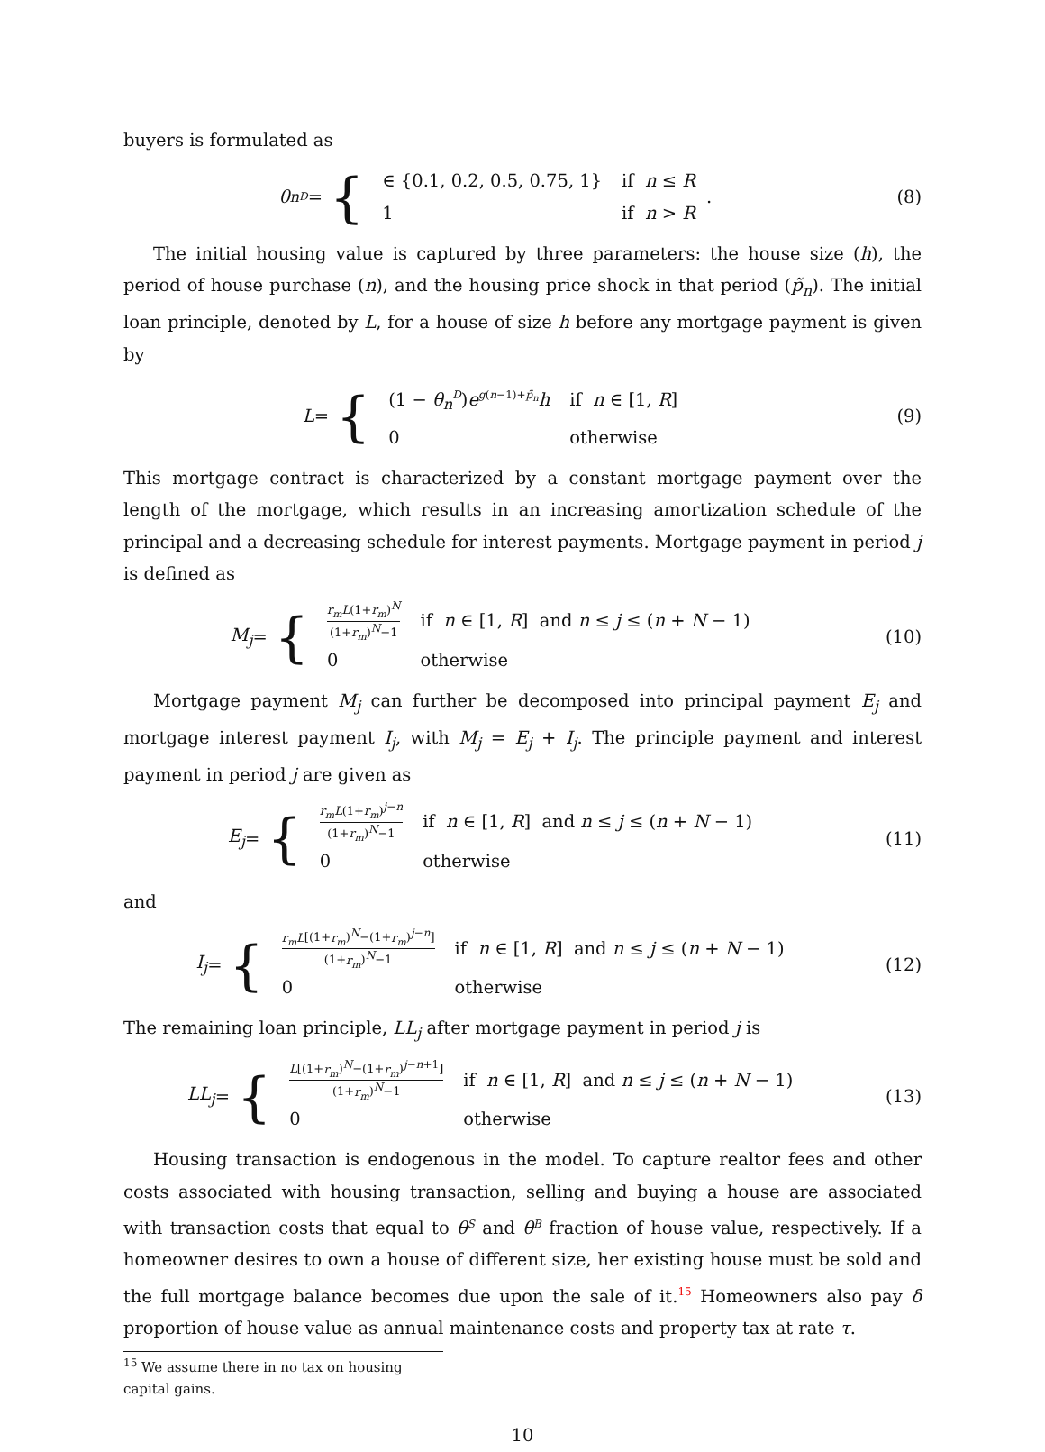buyers is formulated as
θ<sub>n</sub><sup>D</sup> = {
| ∈ {0.1, 0.2, 0.5, 0.75, 1} | if n ≤ R |
| 1 | if n > R |
.
(8)
The initial housing value is captured by three parameters: the house size (h), the period of house purchase (n), and the housing price shock in that period (p̃<sub>n</sub>). The initial loan principle, denoted by L, for a house of size h before any mortgage payment is given by
L = {
| (1 − θ<sub>n</sub><sup>D</sup>) e<sup>g(n−1)+p̃<sub>n</sub></sup> h | if n ∈ [1, R ] |
| 0 | otherwise |
(9)
This mortgage contract is characterized by a constant mortgage payment over the length of the mortgage, which results in an increasing amortization schedule of the principal and a decreasing schedule for interest payments. Mortgage payment in period j is defined as
M<sub>j</sub> = {
| r<sub>m</sub>L (1+ r<sub>m</sub> )<sup>N</sup> (1+ r<sub>m</sub> )<sup>N</sup>−1 | if n ∈ [1, R ] and n ≤ j ≤ ( n + N − 1) |
| 0 | otherwise |
(10)
Mortgage payment M<sub>j</sub> can further be decomposed into principal payment E<sub>j</sub> and mortgage interest payment I<sub>j</sub>, with M<sub>j</sub> = E<sub>j</sub> + I<sub>j</sub>. The principle payment and interest payment in period j are given as
E<sub>j</sub> = {
| r<sub>m</sub>L (1+ r<sub>m</sub> )<sup>j−n</sup> (1+ r<sub>m</sub> )<sup>N</sup>−1 | if n ∈ [1, R ] and n ≤ j ≤ ( n + N − 1) |
| 0 | otherwise |
(11)
and
I<sub>j</sub> = {
| r<sub>m</sub>L [(1+ r<sub>m</sub> )<sup>N</sup>−(1+ r<sub>m</sub> )<sup>j−n</sup>] (1+ r<sub>m</sub> )<sup>N</sup>−1 | if n ∈ [1, R ] and n ≤ j ≤ ( n + N − 1) |
| 0 | otherwise |
(12)
The remaining loan principle, LL<sub>j</sub> after mortgage payment in period j is
LL<sub>j</sub> = {
| L [(1+ r<sub>m</sub> )<sup>N</sup>−(1+ r<sub>m</sub> )<sup>j−n+1</sup>] (1+ r<sub>m</sub> )<sup>N</sup>−1 | if n ∈ [1, R ] and n ≤ j ≤ ( n + N − 1) |
| 0 | otherwise |
(13)
Housing transaction is endogenous in the model. To capture realtor fees and other costs associated with housing transaction, selling and buying a house are associated with transaction costs that equal to θ<sup>S</sup> and θ<sup>B</sup> fraction of house value, respectively. If a homeowner desires to own a house of different size, her existing house must be sold and the full mortgage balance becomes due upon the sale of it.<sup>15</sup> Homeowners also pay δ proportion of house value as annual maintenance costs and property tax at rate τ.
<sup>15</sup> We assume there in no tax on housing capital gains.
10